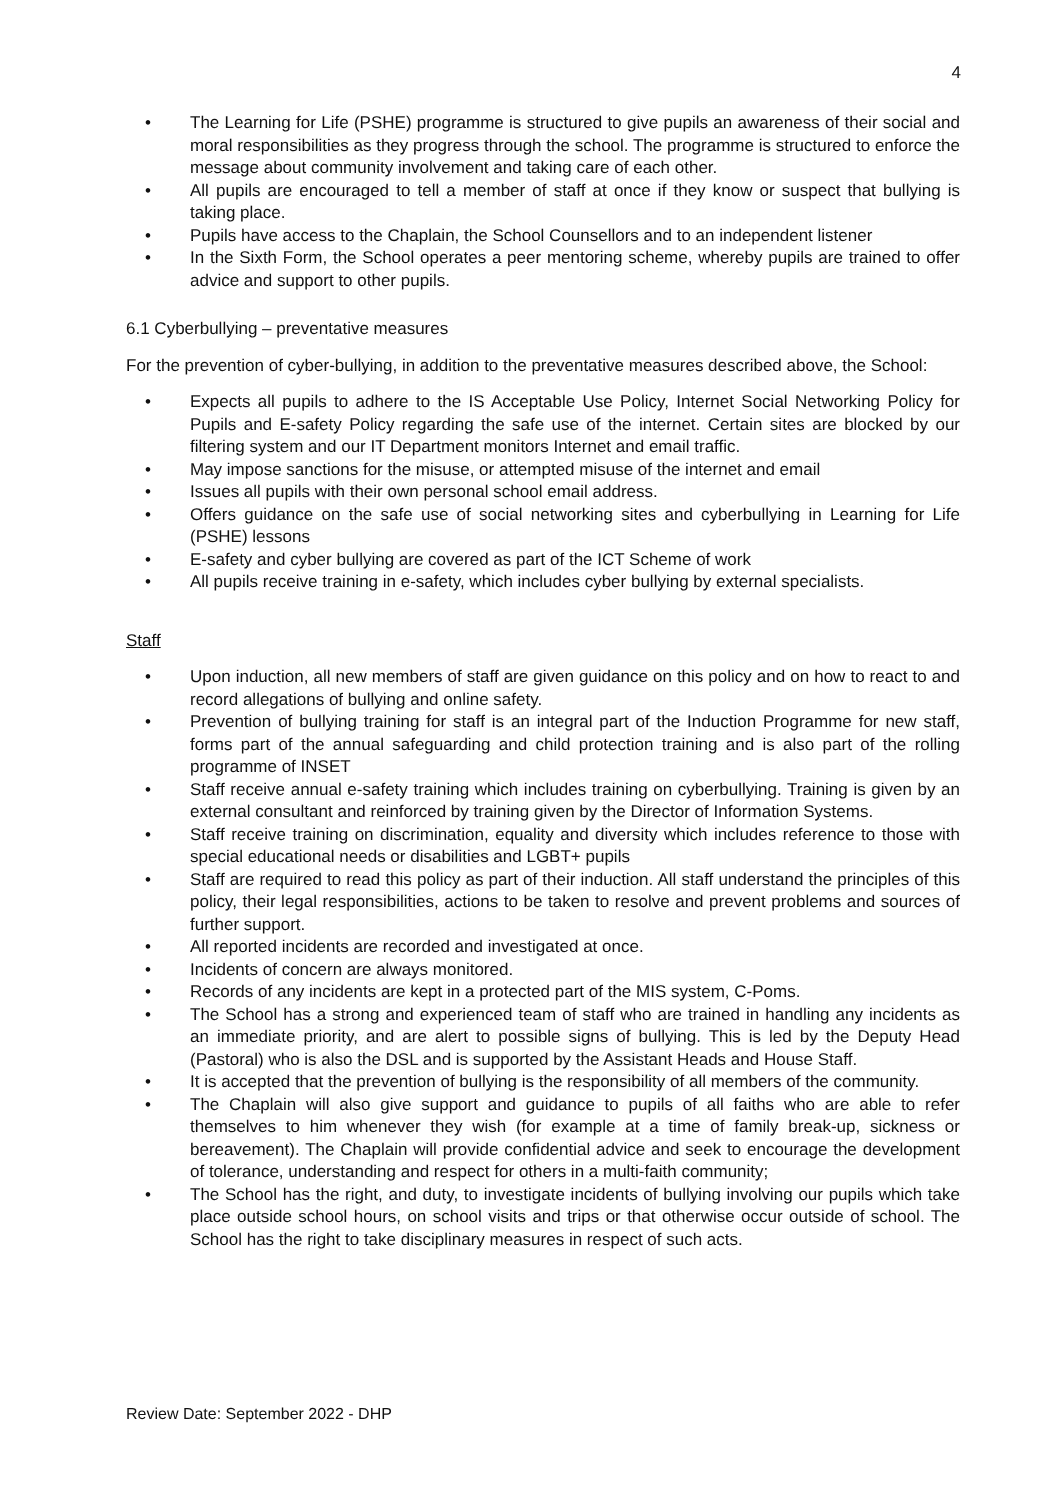4
• The Learning for Life (PSHE) programme is structured to give pupils an awareness of their social and moral responsibilities as they progress through the school. The programme is structured to enforce the message about community involvement and taking care of each other.
• All pupils are encouraged to tell a member of staff at once if they know or suspect that bullying is taking place.
• Pupils have access to the Chaplain, the School Counsellors and to an independent listener
• In the Sixth Form, the School operates a peer mentoring scheme, whereby pupils are trained to offer advice and support to other pupils.
6.1 Cyberbullying – preventative measures
For the prevention of cyber-bullying, in addition to the preventative measures described above, the School:
• Expects all pupils to adhere to the IS Acceptable Use Policy, Internet Social Networking Policy for Pupils and E-safety Policy regarding the safe use of the internet. Certain sites are blocked by our filtering system and our IT Department monitors Internet and email traffic.
• May impose sanctions for the misuse, or attempted misuse of the internet and email
• Issues all pupils with their own personal school email address.
• Offers guidance on the safe use of social networking sites and cyberbullying in Learning for Life (PSHE) lessons
• E-safety and cyber bullying are covered as part of the ICT Scheme of work
• All pupils receive training in e-safety, which includes cyber bullying by external specialists.
Staff
• Upon induction, all new members of staff are given guidance on this policy and on how to react to and record allegations of bullying and online safety.
• Prevention of bullying training for staff is an integral part of the Induction Programme for new staff, forms part of the annual safeguarding and child protection training and is also part of the rolling programme of INSET
• Staff receive annual e-safety training which includes training on cyberbullying. Training is given by an external consultant and reinforced by training given by the Director of Information Systems.
• Staff receive training on discrimination, equality and diversity which includes reference to those with special educational needs or disabilities and LGBT+ pupils
• Staff are required to read this policy as part of their induction. All staff understand the principles of this policy, their legal responsibilities, actions to be taken to resolve and prevent problems and sources of further support.
• All reported incidents are recorded and investigated at once.
• Incidents of concern are always monitored.
• Records of any incidents are kept in a protected part of the MIS system, C-Poms.
• The School has a strong and experienced team of staff who are trained in handling any incidents as an immediate priority, and are alert to possible signs of bullying. This is led by the Deputy Head (Pastoral) who is also the DSL and is supported by the Assistant Heads and House Staff.
• It is accepted that the prevention of bullying is the responsibility of all members of the community.
• The Chaplain will also give support and guidance to pupils of all faiths who are able to refer themselves to him whenever they wish (for example at a time of family break-up, sickness or bereavement). The Chaplain will provide confidential advice and seek to encourage the development of tolerance, understanding and respect for others in a multi-faith community;
• The School has the right, and duty, to investigate incidents of bullying involving our pupils which take place outside school hours, on school visits and trips or that otherwise occur outside of school. The School has the right to take disciplinary measures in respect of such acts.
Review Date: September 2022 - DHP